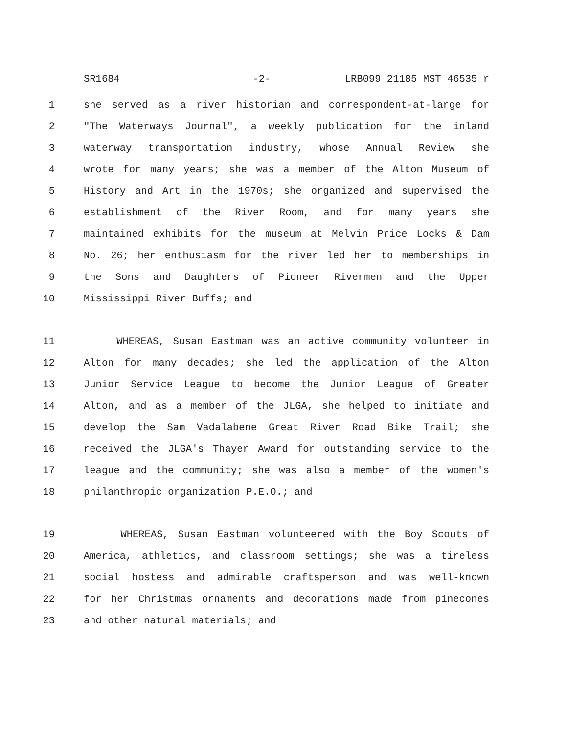SR1684 -2- LRB099 21185 MST 46535 r
1 she served as a river historian and correspondent-at-large for
2 "The Waterways Journal", a weekly publication for the inland
3 waterway transportation industry, whose Annual Review she
4 wrote for many years; she was a member of the Alton Museum of
5 History and Art in the 1970s; she organized and supervised the
6 establishment of the River Room, and for many years she
7 maintained exhibits for the museum at Melvin Price Locks & Dam
8 No. 26; her enthusiasm for the river led her to memberships in
9 the Sons and Daughters of Pioneer Rivermen and the Upper
10 Mississippi River Buffs; and
11 WHEREAS, Susan Eastman was an active community volunteer in
12 Alton for many decades; she led the application of the Alton
13 Junior Service League to become the Junior League of Greater
14 Alton, and as a member of the JLGA, she helped to initiate and
15 develop the Sam Vadalabene Great River Road Bike Trail; she
16 received the JLGA's Thayer Award for outstanding service to the
17 league and the community; she was also a member of the women's
18 philanthropic organization P.E.O.; and
19 WHEREAS, Susan Eastman volunteered with the Boy Scouts of
20 America, athletics, and classroom settings; she was a tireless
21 social hostess and admirable craftsperson and was well-known
22 for her Christmas ornaments and decorations made from pinecones
23 and other natural materials; and